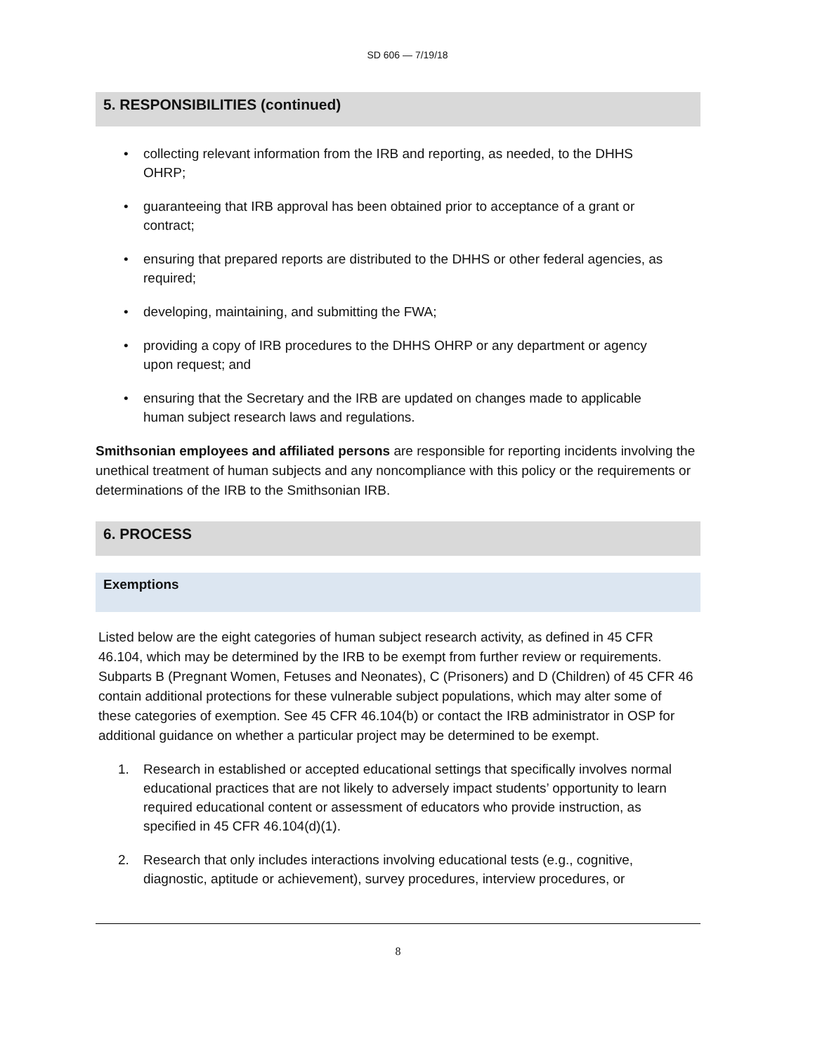SD 606 — 7/19/18
5. RESPONSIBILITIES (continued)
• collecting relevant information from the IRB and reporting, as needed, to the DHHS OHRP;
• guaranteeing that IRB approval has been obtained prior to acceptance of a grant or contract;
• ensuring that prepared reports are distributed to the DHHS or other federal agencies, as required;
• developing, maintaining, and submitting the FWA;
• providing a copy of IRB procedures to the DHHS OHRP or any department or agency upon request; and
• ensuring that the Secretary and the IRB are updated on changes made to applicable human subject research laws and regulations.
Smithsonian employees and affiliated persons are responsible for reporting incidents involving the unethical treatment of human subjects and any noncompliance with this policy or the requirements or determinations of the IRB to the Smithsonian IRB.
6. PROCESS
Exemptions
Listed below are the eight categories of human subject research activity, as defined in 45 CFR 46.104, which may be determined by the IRB to be exempt from further review or requirements. Subparts B (Pregnant Women, Fetuses and Neonates), C (Prisoners) and D (Children) of 45 CFR 46 contain additional protections for these vulnerable subject populations, which may alter some of these categories of exemption. See 45 CFR 46.104(b) or contact the IRB administrator in OSP for additional guidance on whether a particular project may be determined to be exempt.
1. Research in established or accepted educational settings that specifically involves normal educational practices that are not likely to adversely impact students’ opportunity to learn required educational content or assessment of educators who provide instruction, as specified in 45 CFR 46.104(d)(1).
2. Research that only includes interactions involving educational tests (e.g., cognitive, diagnostic, aptitude or achievement), survey procedures, interview procedures, or
8